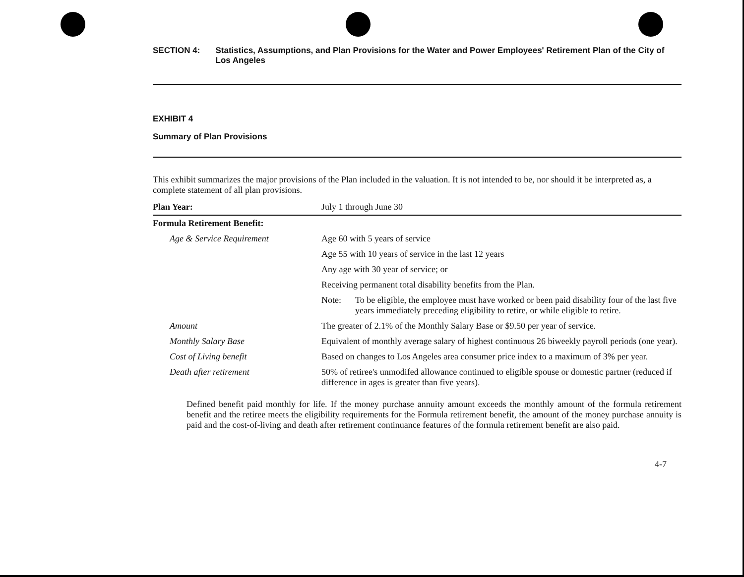SECTION 4: Statistics, Assumptions, and Plan Provisions for the Water and Power Employees' Retirement Plan of the City of Los Angeles
EXHIBIT 4
Summary of Plan Provisions
This exhibit summarizes the major provisions of the Plan included in the valuation. It is not intended to be, nor should it be interpreted as, a complete statement of all plan provisions.
| Plan Year: | July 1 through June 30 |
| Formula Retirement Benefit: | |
| Age & Service Requirement | Age 60 with 5 years of service |
| | Age 55 with 10 years of service in the last 12 years |
| | Any age with 30 year of service; or |
| | Receiving permanent total disability benefits from the Plan. |
| | Note: To be eligible, the employee must have worked or been paid disability four of the last five years immediately preceding eligibility to retire, or while eligible to retire. |
| Amount | The greater of 2.1% of the Monthly Salary Base or $9.50 per year of service. |
| Monthly Salary Base | Equivalent of monthly average salary of highest continuous 26 biweekly payroll periods (one year). |
| Cost of Living benefit | Based on changes to Los Angeles area consumer price index to a maximum of 3% per year. |
| Death after retirement | 50% of retiree's unmodifed allowance continued to eligible spouse or domestic partner (reduced if difference in ages is greater than five years). |
Defined benefit paid monthly for life. If the money purchase annuity amount exceeds the monthly amount of the formula retirement benefit and the retiree meets the eligibility requirements for the Formula retirement benefit, the amount of the money purchase annuity is paid and the cost-of-living and death after retirement continuance features of the formula retirement benefit are also paid.
4-7